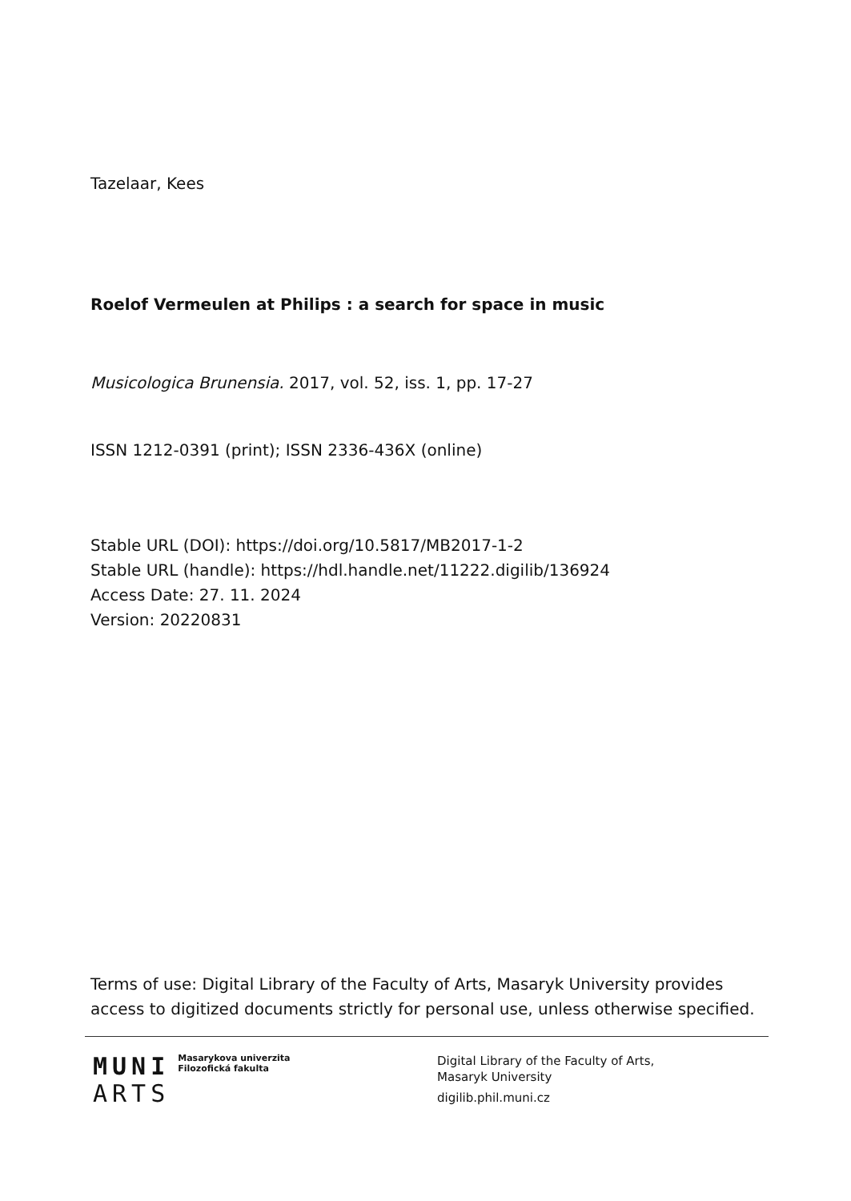Tazelaar, Kees
Roelof Vermeulen at Philips : a search for space in music
Musicologica Brunensia. 2017, vol. 52, iss. 1, pp. 17-27
ISSN 1212-0391 (print); ISSN 2336-436X (online)
Stable URL (DOI): https://doi.org/10.5817/MB2017-1-2
Stable URL (handle): https://hdl.handle.net/11222.digilib/136924
Access Date: 27. 11. 2024
Version: 20220831
Terms of use: Digital Library of the Faculty of Arts, Masaryk University provides access to digitized documents strictly for personal use, unless otherwise specified.
MUNI
ARTS
Masarykova univerzita
Filozofická fakulta
Digital Library of the Faculty of Arts,
Masaryk University
digilib.phil.muni.cz